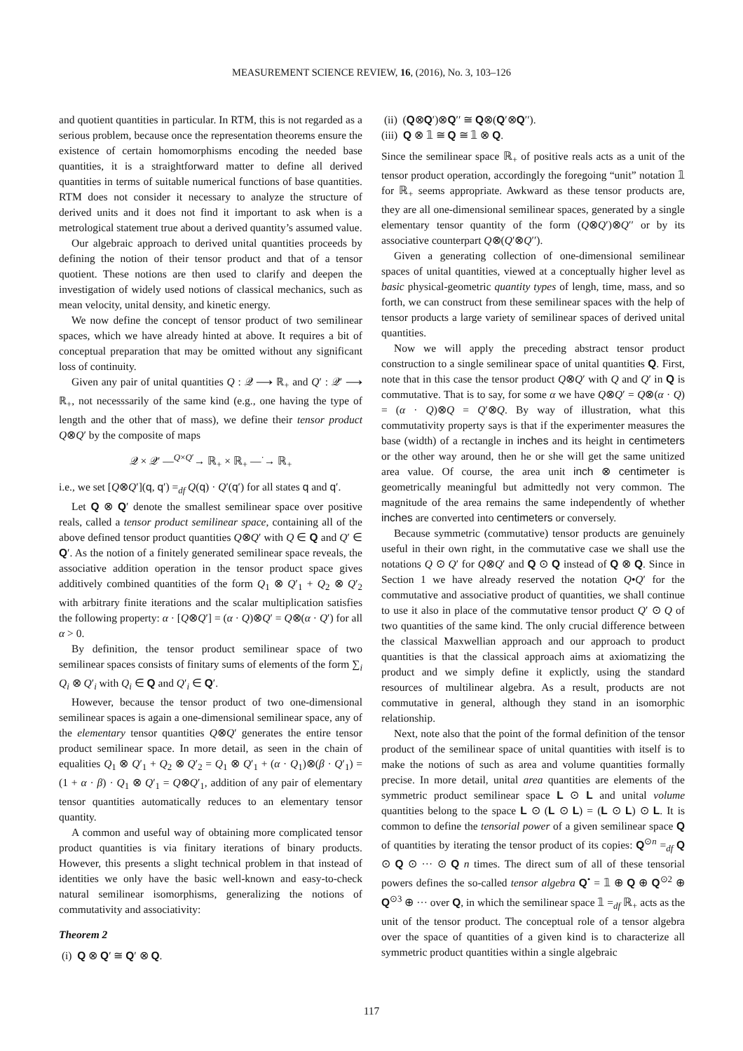MEASUREMENT SCIENCE REVIEW, 16, (2016), No. 3, 103–126
and quotient quantities in particular. In RTM, this is not regarded as a serious problem, because once the representation theorems ensure the existence of certain homomorphisms encoding the needed base quantities, it is a straightforward matter to define all derived quantities in terms of suitable numerical functions of base quantities. RTM does not consider it necessary to analyze the structure of derived units and it does not find it important to ask when is a metrological statement true about a derived quantity’s assumed value.
Our algebraic approach to derived unital quantities proceeds by defining the notion of their tensor product and that of a tensor quotient. These notions are then used to clarify and deepen the investigation of widely used notions of classical mechanics, such as mean velocity, unital density, and kinetic energy.
We now define the concept of tensor product of two semilinear spaces, which we have already hinted at above. It requires a bit of conceptual preparation that may be omitted without any significant loss of continuity.
Given any pair of unital quantities Q : 𝒬 ⟶ ℝ<sub>+</sub> and Q′ : 𝒬′ ⟶ ℝ<sub>+</sub>, not necesssarily of the same kind (e.g., one having the type of length and the other that of mass), we define their tensor product Q⊗Q′ by the composite of maps
𝒬 × 𝒬′ —<sup>Q×Q′</sup>→ ℝ<sub>+</sub> × ℝ<sub>+</sub> —<sup>·</sup>→ ℝ<sub>+</sub>
i.e., we set [Q⊗Q′](q, q′) =<sub>df</sub> Q(q) · Q′(q′) for all states q and q′.
Let Q ⊗ Q′ denote the smallest semilinear space over positive reals, called a tensor product semilinear space, containing all of the above defined tensor product quantities Q⊗Q′ with Q ∈ Q and Q′ ∈ Q′. As the notion of a finitely generated semilinear space reveals, the associative addition operation in the tensor product space gives additively combined quantities of the form Q<sub>1</sub> ⊗ Q′<sub>1</sub> + Q<sub>2</sub> ⊗ Q′<sub>2</sub> with arbitrary finite iterations and the scalar multiplication satisfies the following property: α · [Q⊗Q′] = (α · Q)⊗Q′ = Q⊗(α · Q′) for all α > 0.
By definition, the tensor product semilinear space of two semilinear spaces consists of finitary sums of elements of the form ∑<sub>i</sub> Q<sub>i</sub> ⊗ Q′<sub>i</sub> with Q<sub>i</sub> ∈ Q and Q′<sub>i</sub> ∈ Q′.
However, because the tensor product of two one-dimensional semilinear spaces is again a one-dimensional semilinear space, any of the elementary tensor quantities Q⊗Q′ generates the entire tensor product semilinear space. In more detail, as seen in the chain of equalities Q<sub>1</sub> ⊗ Q′<sub>1</sub> + Q<sub>2</sub> ⊗ Q′<sub>2</sub> = Q<sub>1</sub> ⊗ Q′<sub>1</sub> + (α · Q<sub>1</sub>)⊗(β · Q′<sub>1</sub>) = (1 + α · β) · Q<sub>1</sub> ⊗ Q′<sub>1</sub> = Q⊗Q′<sub>1</sub>, addition of any pair of elementary tensor quantities automatically reduces to an elementary tensor quantity.
A common and useful way of obtaining more complicated tensor product quantities is via finitary iterations of binary products. However, this presents a slight technical problem in that instead of identities we only have the basic well-known and easy-to-check natural semilinear isomorphisms, generalizing the notions of commutativity and associativity:
Theorem 2
(i) Q ⊗ Q′ ≅ Q′ ⊗ Q.
(ii) (Q⊗Q′)⊗Q′′ ≅ Q⊗(Q′⊗Q′′).
(iii) Q ⊗ 𝟙 ≅ Q ≅ 𝟙 ⊗ Q.
Since the semilinear space ℝ<sub>+</sub> of positive reals acts as a unit of the tensor product operation, accordingly the foregoing “unit” notation 𝟙 for ℝ<sub>+</sub> seems appropriate. Awkward as these tensor products are, they are all one-dimensional semilinear spaces, generated by a single elementary tensor quantity of the form (Q⊗Q′)⊗Q′′ or by its associative counterpart Q⊗(Q′⊗Q′′).
Given a generating collection of one-dimensional semilinear spaces of unital quantities, viewed at a conceptually higher level as basic physical-geometric quantity types of lengh, time, mass, and so forth, we can construct from these semilinear spaces with the help of tensor products a large variety of semilinear spaces of derived unital quantities.
Now we will apply the preceding abstract tensor product construction to a single semilinear space of unital quantities Q. First, note that in this case the tensor product Q⊗Q′ with Q and Q′ in Q is commutative. That is to say, for some α we have Q⊗Q′ = Q⊗(α · Q) = (α · Q)⊗Q = Q′⊗Q. By way of illustration, what this commutativity property says is that if the experimenter measures the base (width) of a rectangle in inches and its height in centimeters or the other way around, then he or she will get the same unitized area value. Of course, the area unit inch ⊗ centimeter is geometrically meaningful but admittedly not very common. The magnitude of the area remains the same independently of whether inches are converted into centimeters or conversely.
Because symmetric (commutative) tensor products are genuinely useful in their own right, in the commutative case we shall use the notations Q ⊙ Q′ for Q⊗Q′ and Q ⊙ Q instead of Q ⊗ Q. Since in Section 1 we have already reserved the notation Q•Q′ for the commutative and associative product of quantities, we shall continue to use it also in place of the commutative tensor product Q′ ⊙ Q of two quantities of the same kind. The only crucial difference between the classical Maxwellian approach and our approach to product quantities is that the classical approach aims at axiomatizing the product and we simply define it explictly, using the standard resources of multilinear algebra. As a result, products are not commutative in general, although they stand in an isomorphic relationship.
Next, note also that the point of the formal definition of the tensor product of the semilinear space of unital quantities with itself is to make the notions of such as area and volume quantities formally precise. In more detail, unital area quantities are elements of the symmetric product semilinear space L ⊙ L and unital volume quantities belong to the space L ⊙ (L ⊙ L) = (L ⊙ L) ⊙ L. It is common to define the tensorial power of a given semilinear space Q of quantities by iterating the tensor product of its copies: Q<sup>⊙n</sup> =<sub>df</sub> Q ⊙ Q ⊙ ··· ⊙ Q n times. The direct sum of all of these tensorial powers defines the so-called tensor algebra Q<sup>•</sup> = 𝟙 ⊕ Q ⊕ Q<sup>⊙2</sup> ⊕ Q<sup>⊙3</sup> ⊕ ··· over Q, in which the semilinear space 𝟙 =<sub>df</sub> ℝ<sub>+</sub> acts as the unit of the tensor product. The conceptual role of a tensor algebra over the space of quantities of a given kind is to characterize all symmetric product quantities within a single algebraic
117